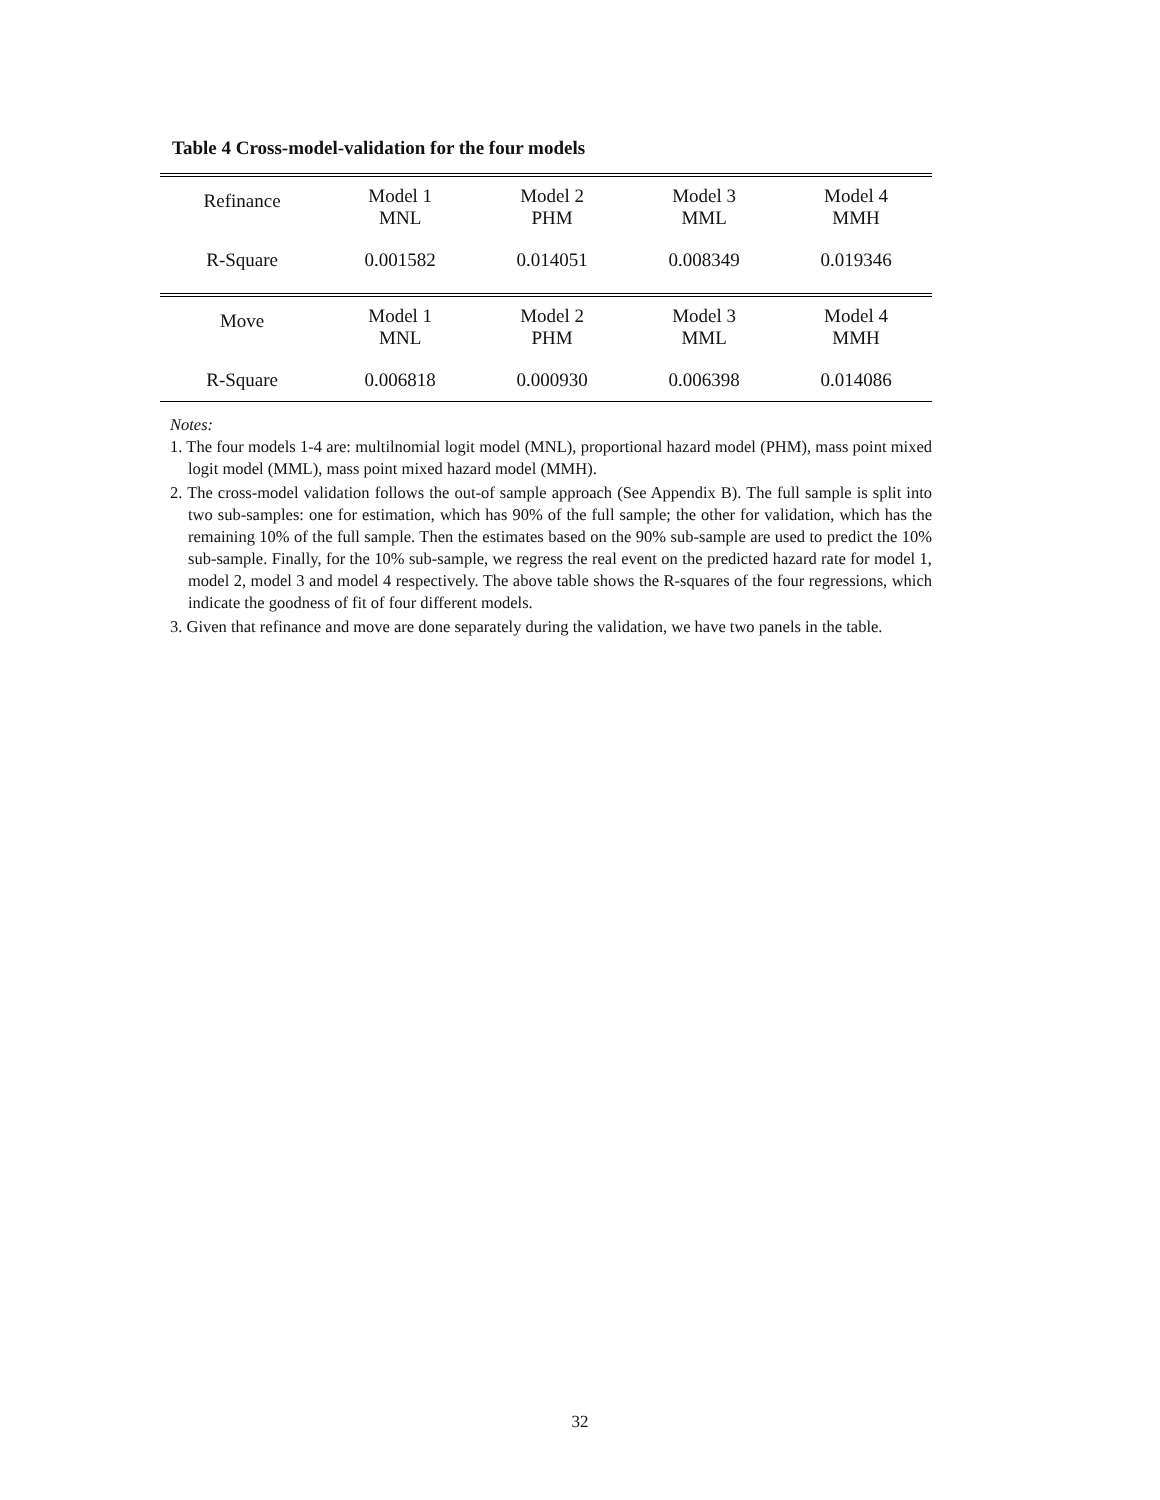Table 4 Cross-model-validation for the four models
| Refinance | Model 1 MNL | Model 2 PHM | Model 3 MML | Model 4 MMH |
| R-Square | 0.001582 | 0.014051 | 0.008349 | 0.019346 |
| Move | Model 1 MNL | Model 2 PHM | Model 3 MML | Model 4 MMH |
| R-Square | 0.006818 | 0.000930 | 0.006398 | 0.014086 |
Notes:
1. The four models 1-4 are: multilnomial logit model (MNL), proportional hazard model (PHM), mass point mixed logit model (MML), mass point mixed hazard model (MMH).
2. The cross-model validation follows the out-of sample approach (See Appendix B). The full sample is split into two sub-samples: one for estimation, which has 90% of the full sample; the other for validation, which has the remaining 10% of the full sample. Then the estimates based on the 90% sub-sample are used to predict the 10% sub-sample. Finally, for the 10% sub-sample, we regress the real event on the predicted hazard rate for model 1, model 2, model 3 and model 4 respectively. The above table shows the R-squares of the four regressions, which indicate the goodness of fit of four different models.
3. Given that refinance and move are done separately during the validation, we have two panels in the table.
32